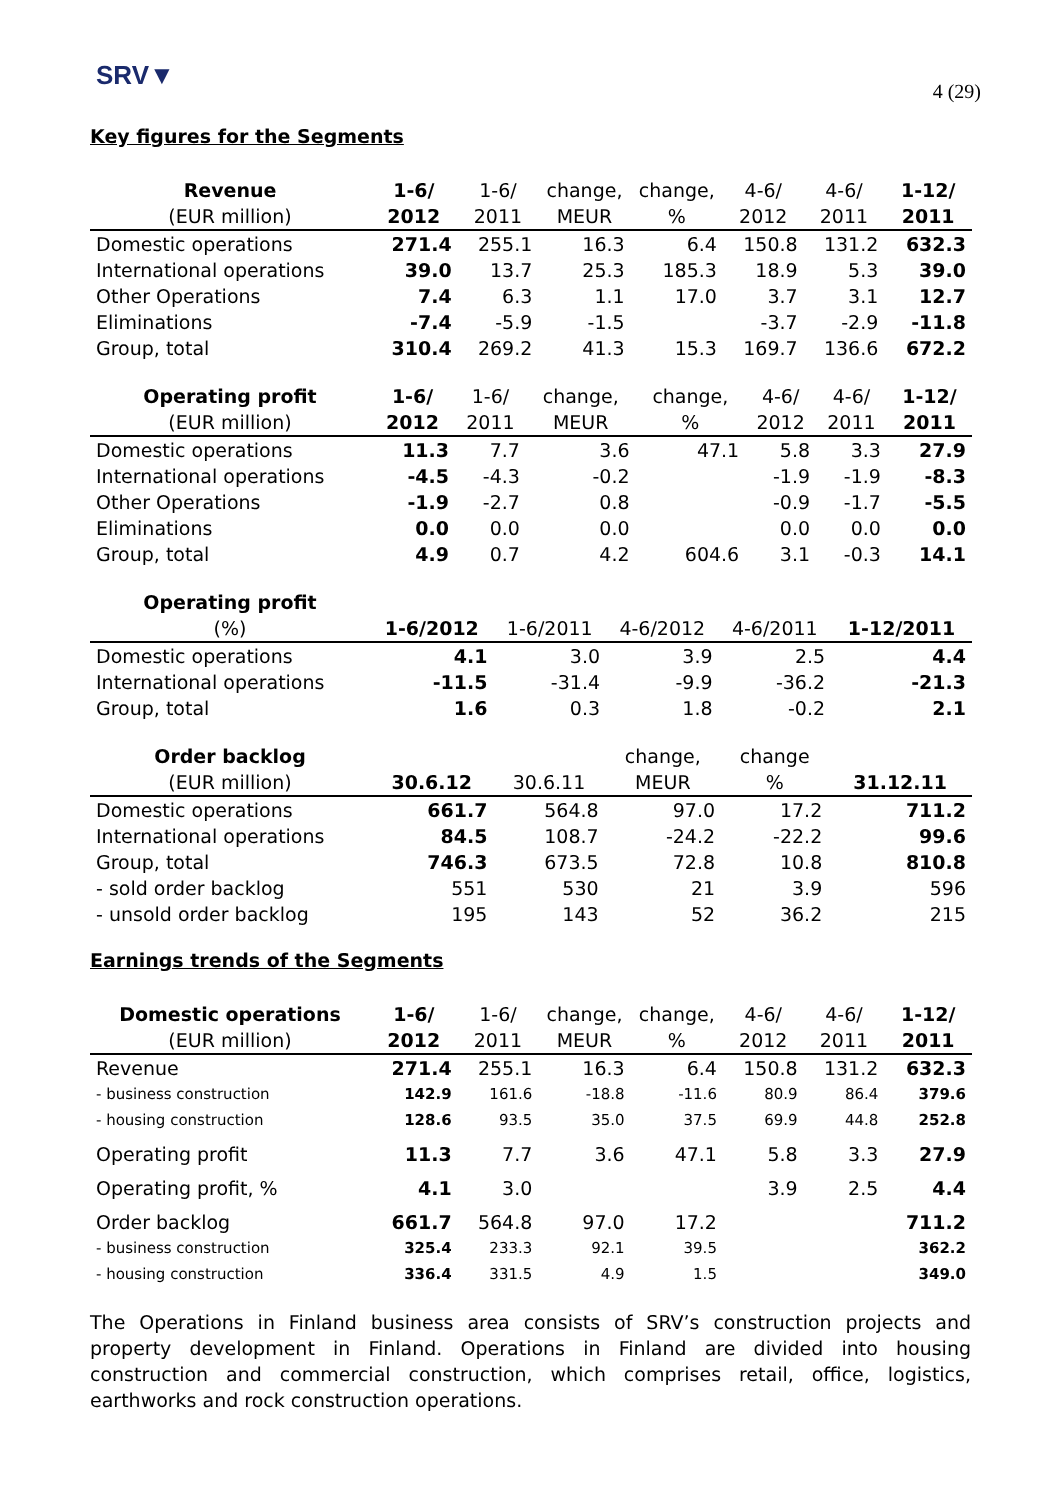SRV▼
4 (29)
Key figures for the Segments
| Revenue | 1-6/ | 1-6/ | change, | change, | 4-6/ | 4-6/ | 1-12/ |
| --- | --- | --- | --- | --- | --- | --- | --- |
| (EUR million) | 2012 | 2011 | MEUR | % | 2012 | 2011 | 2011 |
| Domestic operations | 271.4 | 255.1 | 16.3 | 6.4 | 150.8 | 131.2 | 632.3 |
| International operations | 39.0 | 13.7 | 25.3 | 185.3 | 18.9 | 5.3 | 39.0 |
| Other Operations | 7.4 | 6.3 | 1.1 | 17.0 | 3.7 | 3.1 | 12.7 |
| Eliminations | -7.4 | -5.9 | -1.5 | | -3.7 | -2.9 | -11.8 |
| Group, total | 310.4 | 269.2 | 41.3 | 15.3 | 169.7 | 136.6 | 672.2 |
| Operating profit | 1-6/ | 1-6/ | change, | change, | 4-6/ | 4-6/ | 1-12/ |
| --- | --- | --- | --- | --- | --- | --- | --- |
| (EUR million) | 2012 | 2011 | MEUR | % | 2012 | 2011 | 2011 |
| Domestic operations | 11.3 | 7.7 | 3.6 | 47.1 | 5.8 | 3.3 | 27.9 |
| International operations | -4.5 | -4.3 | -0.2 | | -1.9 | -1.9 | -8.3 |
| Other Operations | -1.9 | -2.7 | 0.8 | | -0.9 | -1.7 | -5.5 |
| Eliminations | 0.0 | 0.0 | 0.0 | | 0.0 | 0.0 | 0.0 |
| Group, total | 4.9 | 0.7 | 4.2 | 604.6 | 3.1 | -0.3 | 14.1 |
| Operating profit | | | | | |
| --- | --- | --- | --- | --- | --- |
| (%) | 1-6/2012 | 1-6/2011 | 4-6/2012 | 4-6/2011 | 1-12/2011 |
| Domestic operations | 4.1 | 3.0 | 3.9 | 2.5 | 4.4 |
| International operations | -11.5 | -31.4 | -9.9 | -36.2 | -21.3 |
| Group, total | 1.6 | 0.3 | 1.8 | -0.2 | 2.1 |
| Order backlog | | | change, | change | |
| --- | --- | --- | --- | --- | --- |
| (EUR million) | 30.6.12 | 30.6.11 | MEUR | % | 31.12.11 |
| Domestic operations | 661.7 | 564.8 | 97.0 | 17.2 | 711.2 |
| International operations | 84.5 | 108.7 | -24.2 | -22.2 | 99.6 |
| Group, total | 746.3 | 673.5 | 72.8 | 10.8 | 810.8 |
| - sold order backlog | 551 | 530 | 21 | 3.9 | 596 |
| - unsold order backlog | 195 | 143 | 52 | 36.2 | 215 |
Earnings trends of the Segments
| Domestic operations | 1-6/ | 1-6/ | change, | change, | 4-6/ | 4-6/ | 1-12/ |
| --- | --- | --- | --- | --- | --- | --- | --- |
| (EUR million) | 2012 | 2011 | MEUR | % | 2012 | 2011 | 2011 |
| Revenue | 271.4 | 255.1 | 16.3 | 6.4 | 150.8 | 131.2 | 632.3 |
| - business construction | 142.9 | 161.6 | -18.8 | -11.6 | 80.9 | 86.4 | 379.6 |
| - housing construction | 128.6 | 93.5 | 35.0 | 37.5 | 69.9 | 44.8 | 252.8 |
| Operating profit | 11.3 | 7.7 | 3.6 | 47.1 | 5.8 | 3.3 | 27.9 |
| Operating profit, % | 4.1 | 3.0 | | | 3.9 | 2.5 | 4.4 |
| Order backlog | 661.7 | 564.8 | 97.0 | 17.2 | | | 711.2 |
| - business construction | 325.4 | 233.3 | 92.1 | 39.5 | | | 362.2 |
| - housing construction | 336.4 | 331.5 | 4.9 | 1.5 | | | 349.0 |
The Operations in Finland business area consists of SRV’s construction projects and property development in Finland. Operations in Finland are divided into housing construction and commercial construction, which comprises retail, office, logistics, earthworks and rock construction operations.